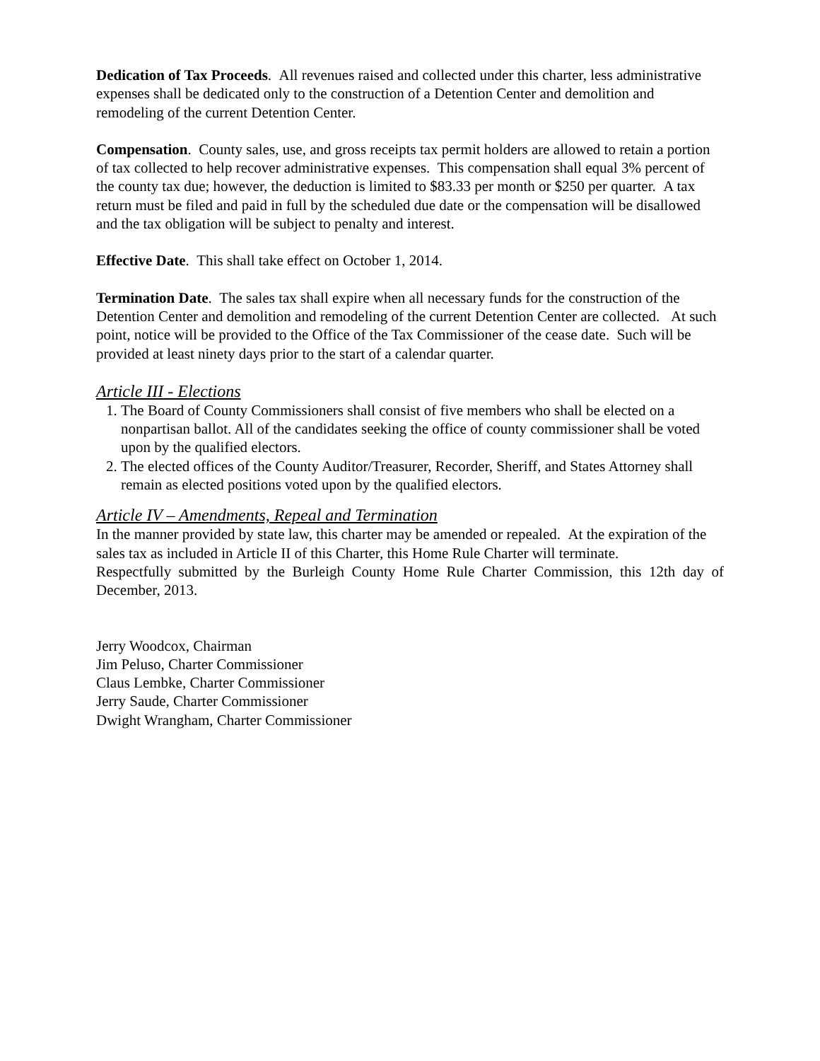Dedication of Tax Proceeds. All revenues raised and collected under this charter, less administrative expenses shall be dedicated only to the construction of a Detention Center and demolition and remodeling of the current Detention Center.
Compensation. County sales, use, and gross receipts tax permit holders are allowed to retain a portion of tax collected to help recover administrative expenses. This compensation shall equal 3% percent of the county tax due; however, the deduction is limited to $83.33 per month or $250 per quarter. A tax return must be filed and paid in full by the scheduled due date or the compensation will be disallowed and the tax obligation will be subject to penalty and interest.
Effective Date. This shall take effect on October 1, 2014.
Termination Date. The sales tax shall expire when all necessary funds for the construction of the Detention Center and demolition and remodeling of the current Detention Center are collected. At such point, notice will be provided to the Office of the Tax Commissioner of the cease date. Such will be provided at least ninety days prior to the start of a calendar quarter.
Article III - Elections
1. The Board of County Commissioners shall consist of five members who shall be elected on a nonpartisan ballot. All of the candidates seeking the office of county commissioner shall be voted upon by the qualified electors.
2. The elected offices of the County Auditor/Treasurer, Recorder, Sheriff, and States Attorney shall remain as elected positions voted upon by the qualified electors.
Article IV – Amendments, Repeal and Termination
In the manner provided by state law, this charter may be amended or repealed. At the expiration of the sales tax as included in Article II of this Charter, this Home Rule Charter will terminate.
Respectfully submitted by the Burleigh County Home Rule Charter Commission, this 12th day of December, 2013.
Jerry Woodcox, Chairman
Jim Peluso, Charter Commissioner
Claus Lembke, Charter Commissioner
Jerry Saude, Charter Commissioner
Dwight Wrangham, Charter Commissioner